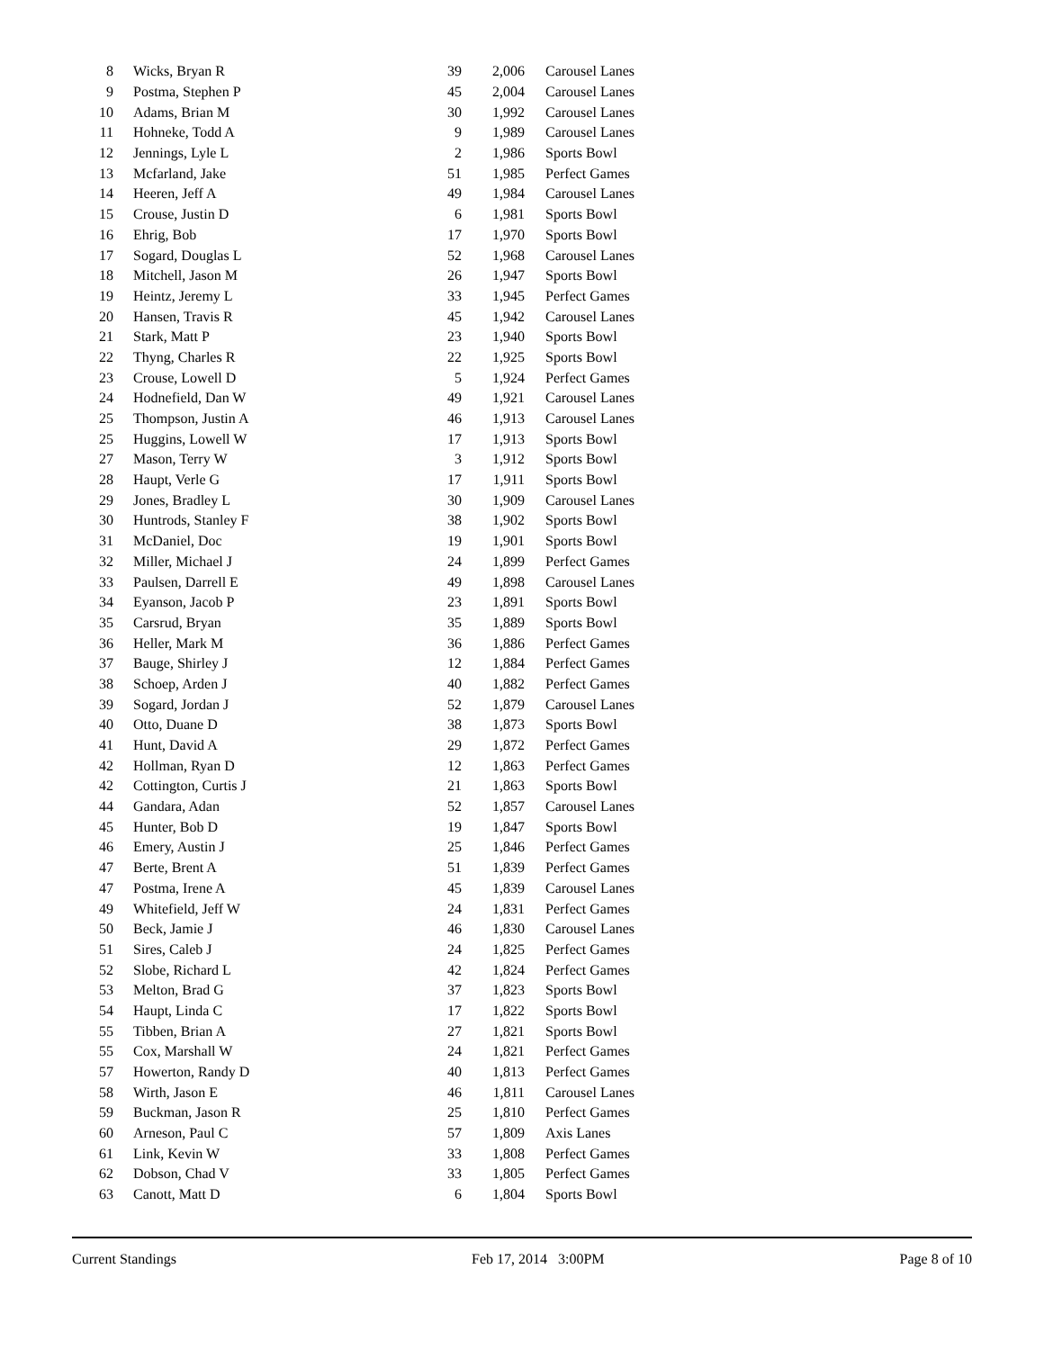| 8 | Wicks, Bryan R | 39 | 2,006 | Carousel Lanes |
| 9 | Postma, Stephen P | 45 | 2,004 | Carousel Lanes |
| 10 | Adams, Brian M | 30 | 1,992 | Carousel Lanes |
| 11 | Hohneke, Todd A | 9 | 1,989 | Carousel Lanes |
| 12 | Jennings, Lyle L | 2 | 1,986 | Sports Bowl |
| 13 | Mcfarland, Jake | 51 | 1,985 | Perfect Games |
| 14 | Heeren, Jeff A | 49 | 1,984 | Carousel Lanes |
| 15 | Crouse, Justin D | 6 | 1,981 | Sports Bowl |
| 16 | Ehrig, Bob | 17 | 1,970 | Sports Bowl |
| 17 | Sogard, Douglas L | 52 | 1,968 | Carousel Lanes |
| 18 | Mitchell, Jason M | 26 | 1,947 | Sports Bowl |
| 19 | Heintz, Jeremy L | 33 | 1,945 | Perfect Games |
| 20 | Hansen, Travis R | 45 | 1,942 | Carousel Lanes |
| 21 | Stark, Matt P | 23 | 1,940 | Sports Bowl |
| 22 | Thyng, Charles R | 22 | 1,925 | Sports Bowl |
| 23 | Crouse, Lowell D | 5 | 1,924 | Perfect Games |
| 24 | Hodnefield, Dan W | 49 | 1,921 | Carousel Lanes |
| 25 | Thompson, Justin A | 46 | 1,913 | Carousel Lanes |
| 25 | Huggins, Lowell W | 17 | 1,913 | Sports Bowl |
| 27 | Mason, Terry W | 3 | 1,912 | Sports Bowl |
| 28 | Haupt, Verle G | 17 | 1,911 | Sports Bowl |
| 29 | Jones, Bradley L | 30 | 1,909 | Carousel Lanes |
| 30 | Huntrods, Stanley F | 38 | 1,902 | Sports Bowl |
| 31 | McDaniel, Doc | 19 | 1,901 | Sports Bowl |
| 32 | Miller, Michael J | 24 | 1,899 | Perfect Games |
| 33 | Paulsen, Darrell E | 49 | 1,898 | Carousel Lanes |
| 34 | Eyanson, Jacob P | 23 | 1,891 | Sports Bowl |
| 35 | Carsrud, Bryan | 35 | 1,889 | Sports Bowl |
| 36 | Heller, Mark M | 36 | 1,886 | Perfect Games |
| 37 | Bauge, Shirley J | 12 | 1,884 | Perfect Games |
| 38 | Schoep, Arden J | 40 | 1,882 | Perfect Games |
| 39 | Sogard, Jordan J | 52 | 1,879 | Carousel Lanes |
| 40 | Otto, Duane D | 38 | 1,873 | Sports Bowl |
| 41 | Hunt, David A | 29 | 1,872 | Perfect Games |
| 42 | Hollman, Ryan D | 12 | 1,863 | Perfect Games |
| 42 | Cottington, Curtis J | 21 | 1,863 | Sports Bowl |
| 44 | Gandara, Adan | 52 | 1,857 | Carousel Lanes |
| 45 | Hunter, Bob D | 19 | 1,847 | Sports Bowl |
| 46 | Emery, Austin J | 25 | 1,846 | Perfect Games |
| 47 | Berte, Brent A | 51 | 1,839 | Perfect Games |
| 47 | Postma, Irene A | 45 | 1,839 | Carousel Lanes |
| 49 | Whitefield, Jeff W | 24 | 1,831 | Perfect Games |
| 50 | Beck, Jamie J | 46 | 1,830 | Carousel Lanes |
| 51 | Sires, Caleb J | 24 | 1,825 | Perfect Games |
| 52 | Slobe, Richard L | 42 | 1,824 | Perfect Games |
| 53 | Melton, Brad G | 37 | 1,823 | Sports Bowl |
| 54 | Haupt, Linda C | 17 | 1,822 | Sports Bowl |
| 55 | Tibben, Brian A | 27 | 1,821 | Sports Bowl |
| 55 | Cox, Marshall W | 24 | 1,821 | Perfect Games |
| 57 | Howerton, Randy D | 40 | 1,813 | Perfect Games |
| 58 | Wirth, Jason E | 46 | 1,811 | Carousel Lanes |
| 59 | Buckman, Jason R | 25 | 1,810 | Perfect Games |
| 60 | Arneson, Paul C | 57 | 1,809 | Axis Lanes |
| 61 | Link, Kevin W | 33 | 1,808 | Perfect Games |
| 62 | Dobson, Chad V | 33 | 1,805 | Perfect Games |
| 63 | Canott, Matt D | 6 | 1,804 | Sports Bowl |
Current Standings Feb 17, 2014 3:00PM Page 8 of 10